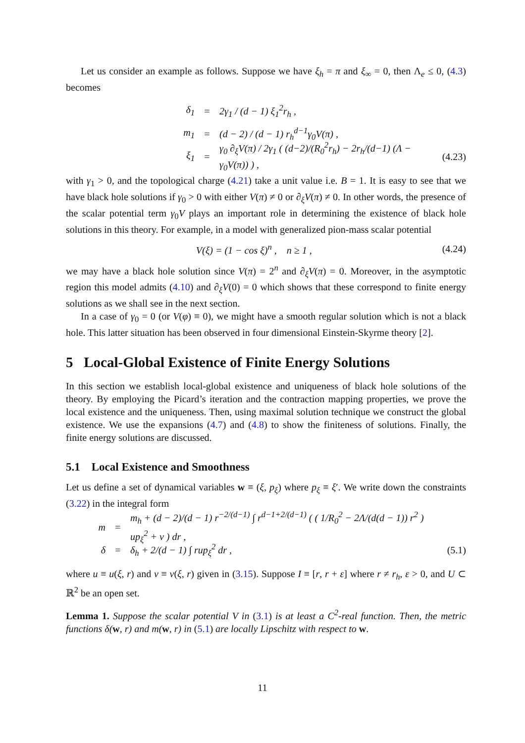Let us consider an example as follows. Suppose we have ξ<sub>h</sub> = π and ξ<sub>∞</sub> = 0, then Λ<sub>e</sub> ≤ 0, (4.3) becomes
δ<sub>1</sub> = 2γ<sub>1</sub> / (d − 1) ξ<sub>1</sub><sup>2</sup>r<sub>h</sub> ,
m<sub>1</sub> = (d − 2) / (d − 1) r<sub>h</sub><sup>d−1</sup>γ<sub>0</sub>V(π) ,
ξ<sub>1</sub> = γ<sub>0</sub> ∂<sub>ξ</sub>V(π) / 2γ<sub>1</sub> ( (d−2)/(R<sub>0</sub><sup>2</sup>r<sub>h</sub>) − 2r<sub>h</sub>/(d−1) (Λ − γ<sub>0</sub>V(π)) ) , (4.23)
with γ<sub>1</sub> > 0, and the topological charge (4.21) take a unit value i.e. B = 1. It is easy to see that we have black hole solutions if γ<sub>0</sub> > 0 with either V(π) ≠ 0 or ∂<sub>ξ</sub>V(π) ≠ 0. In other words, the presence of the scalar potential term γ<sub>0</sub>V plays an important role in determining the existence of black hole solutions in this theory. For example, in a model with generalized pion-mass scalar potential
V(ξ) = (1 − cos ξ)<sup>n</sup> , n ≥ 1 , (4.24)
we may have a black hole solution since V(π) = 2<sup>n</sup> and ∂<sub>ξ</sub>V(π) = 0. Moreover, in the asymptotic region this model admits (4.10) and ∂<sub>ξ</sub>V(0) = 0 which shows that these correspond to finite energy solutions as we shall see in the next section.
In a case of γ<sub>0</sub> = 0 (or V(φ) ≡ 0), we might have a smooth regular solution which is not a black hole. This latter situation has been observed in four dimensional Einstein-Skyrme theory [2].
5 Local-Global Existence of Finite Energy Solutions
In this section we establish local-global existence and uniqueness of black hole solutions of the theory. By employing the Picard’s iteration and the contraction mapping properties, we prove the local existence and the uniqueness. Then, using maximal solution technique we construct the global existence. We use the expansions (4.7) and (4.8) to show the finiteness of solutions. Finally, the finite energy solutions are discussed.
5.1 Local Existence and Smoothness
Let us define a set of dynamical variables w ≡ (ξ, p<sub>ξ</sub>) where p<sub>ξ</sub> ≡ ξ′. We write down the constraints (3.22) in the integral form
m = m<sub>h</sub> + (d − 2)/(d − 1) r<sup>−2/(d−1)</sup> ∫ r<sup>d−1+2/(d−1)</sup> ( ( 1/R<sub>0</sub><sup>2</sup> − 2Λ/(d(d − 1)) r<sup>2</sup> ) up<sub>ξ</sub><sup>2</sup> + v ) dr ,
δ = δ<sub>h</sub> + 2/(d − 1) ∫ rup<sub>ξ</sub><sup>2</sup> dr , (5.1)
where u ≡ u(ξ, r) and v ≡ v(ξ, r) given in (3.15). Suppose I ≡ [r, r + ε] where r ≠ r<sub>h</sub>, ε > 0, and U ⊂ ℝ<sup>2</sup> be an open set.
Lemma 1. Suppose the scalar potential V in (3.1) is at least a C<sup>2</sup>-real function. Then, the metric functions δ(w, r) and m(w, r) in (5.1) are locally Lipschitz with respect to w.
11